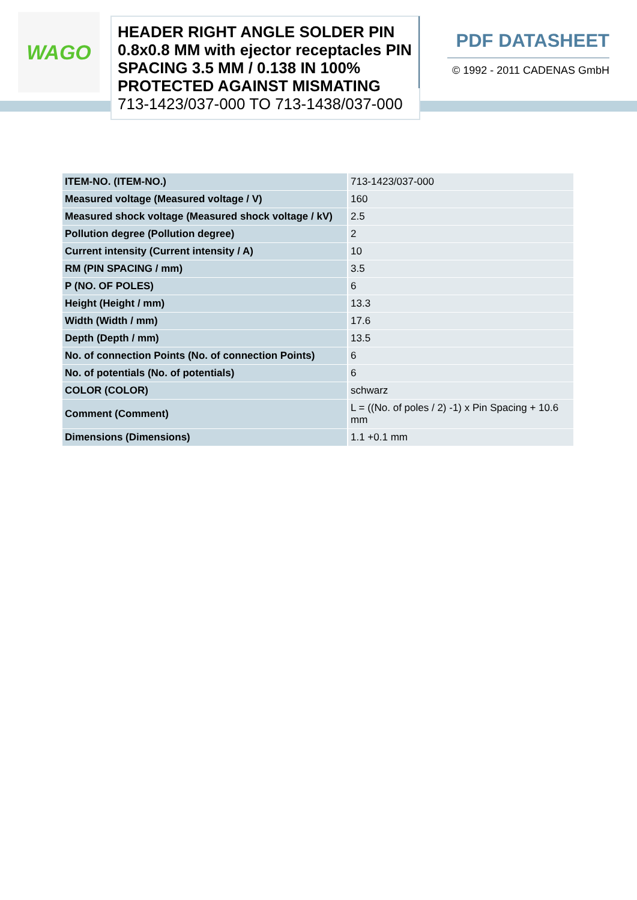WAGO
HEADER RIGHT ANGLE SOLDER PIN 0.8x0.8 MM with ejector receptacles PIN SPACING 3.5 MM / 0.138 IN 100% PROTECTED AGAINST MISMATING
713-1423/037-000 TO 713-1438/037-000
PDF DATASHEET
© 1992 - 2011 CADENAS GmbH
| ITEM-NO. (ITEM-NO.) | 713-1423/037-000 |
| Measured voltage (Measured voltage / V) | 160 |
| Measured shock voltage (Measured shock voltage / kV) | 2.5 |
| Pollution degree (Pollution degree) | 2 |
| Current intensity (Current intensity / A) | 10 |
| RM (PIN SPACING / mm) | 3.5 |
| P (NO. OF POLES) | 6 |
| Height (Height / mm) | 13.3 |
| Width (Width / mm) | 17.6 |
| Depth (Depth / mm) | 13.5 |
| No. of connection Points (No. of connection Points) | 6 |
| No. of potentials (No. of potentials) | 6 |
| COLOR (COLOR) | schwarz |
| Comment (Comment) | L = ((No. of poles / 2) -1) x Pin Spacing + 10.6 mm |
| Dimensions (Dimensions) | 1.1 +0.1 mm |